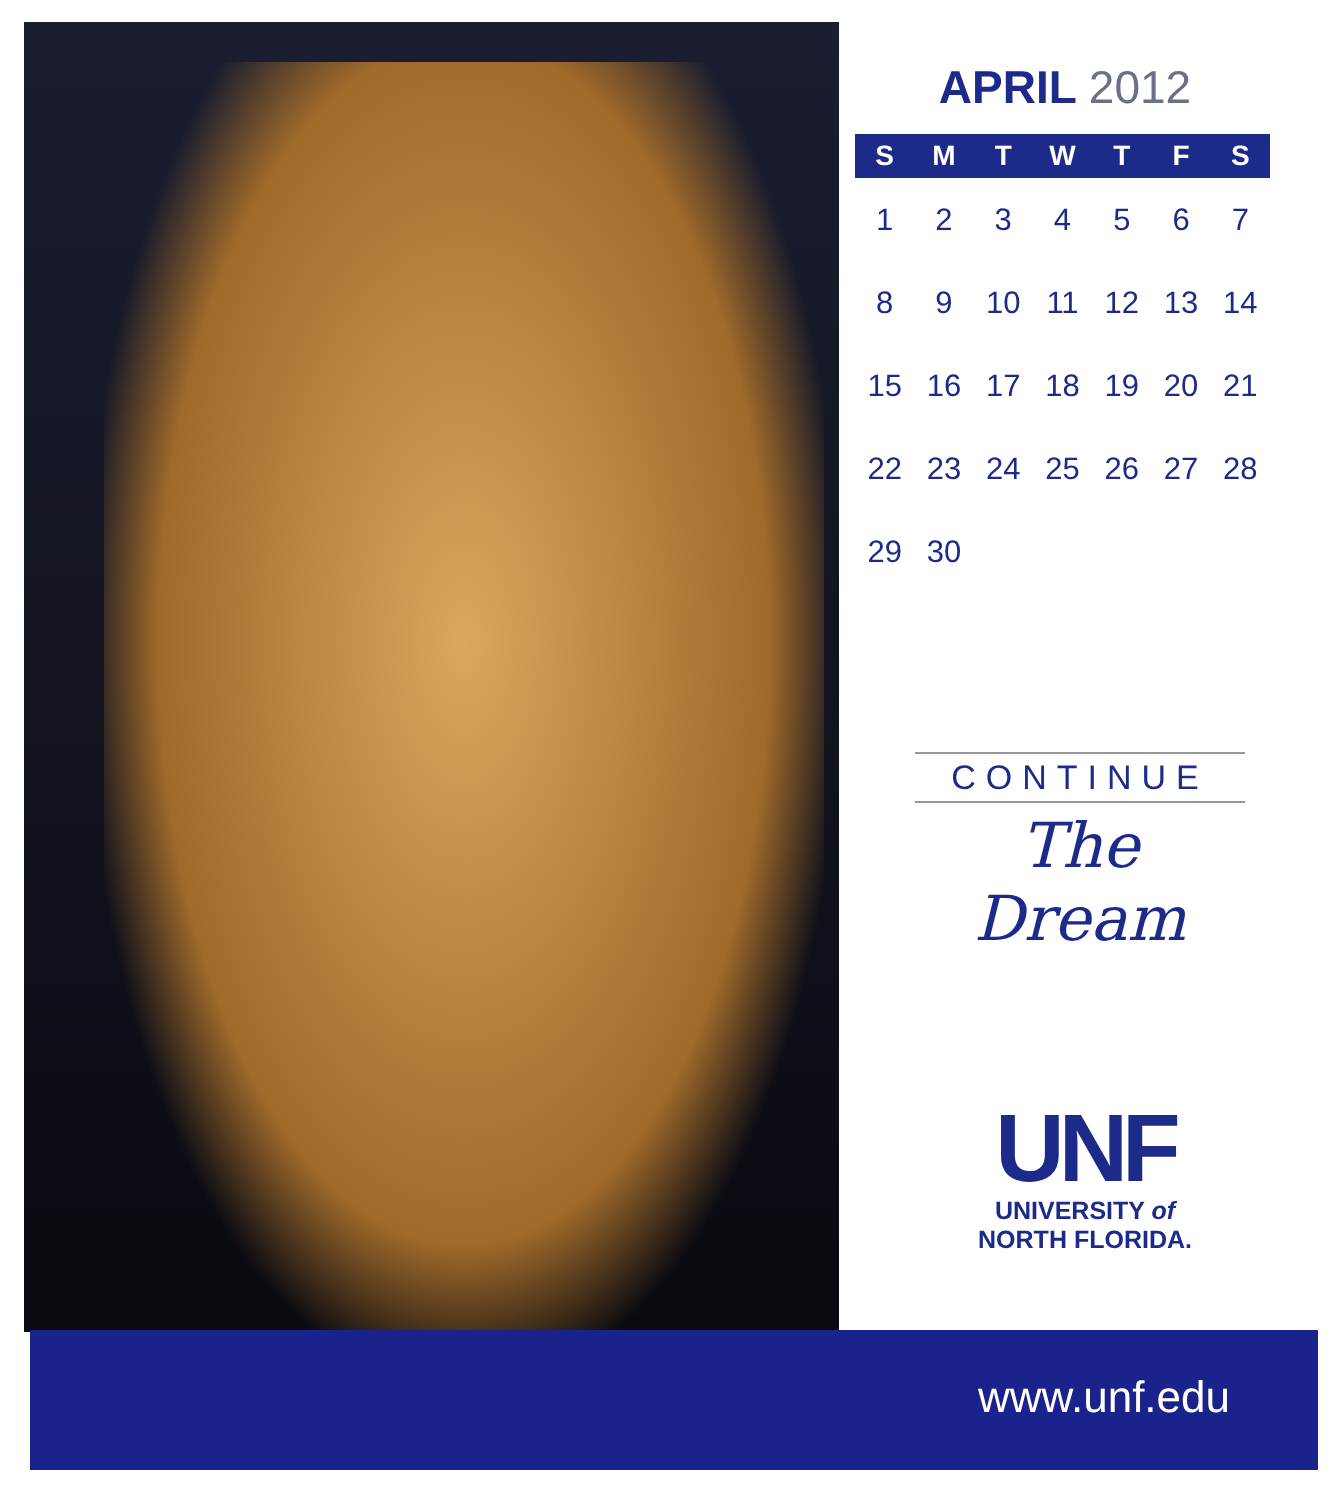APRIL 2012
| S | M | T | W | T | F | S |
| --- | --- | --- | --- | --- | --- | --- |
| 1 | 2 | 3 | 4 | 5 | 6 | 7 |
| 8 | 9 | 10 | 11 | 12 | 13 | 14 |
| 15 | 16 | 17 | 18 | 19 | 20 | 21 |
| 22 | 23 | 24 | 25 | 26 | 27 | 28 |
| 29 | 30 | | | | | |
CONTINUE
The Dream
UNF
UNIVERSITY of
NORTH FLORIDA.
www.unf.edu